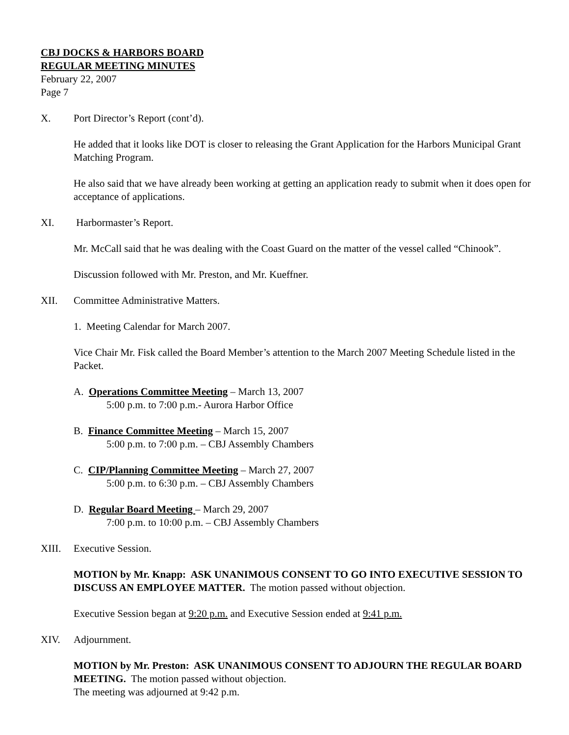CBJ DOCKS & HARBORS BOARD
REGULAR MEETING MINUTES
February 22, 2007
Page 7
X. Port Director’s Report (cont’d).
He added that it looks like DOT is closer to releasing the Grant Application for the Harbors Municipal Grant Matching Program.
He also said that we have already been working at getting an application ready to submit when it does open for acceptance of applications.
XI. Harbormaster’s Report.
Mr. McCall said that he was dealing with the Coast Guard on the matter of the vessel called “Chinook”.
Discussion followed with Mr. Preston, and Mr. Kueffner.
XII. Committee Administrative Matters.
1. Meeting Calendar for March 2007.
Vice Chair Mr. Fisk called the Board Member’s attention to the March 2007 Meeting Schedule listed in the Packet.
A. Operations Committee Meeting – March 13, 2007
5:00 p.m. to 7:00 p.m.- Aurora Harbor Office
B. Finance Committee Meeting – March 15, 2007
5:00 p.m. to 7:00 p.m. – CBJ Assembly Chambers
C. CIP/Planning Committee Meeting – March 27, 2007
5:00 p.m. to 6:30 p.m. – CBJ Assembly Chambers
D. Regular Board Meeting – March 29, 2007
7:00 p.m. to 10:00 p.m. – CBJ Assembly Chambers
XIII. Executive Session.
MOTION by Mr. Knapp: ASK UNANIMOUS CONSENT TO GO INTO EXECUTIVE SESSION TO DISCUSS AN EMPLOYEE MATTER. The motion passed without objection.
Executive Session began at 9:20 p.m. and Executive Session ended at 9:41 p.m.
XIV. Adjournment.
MOTION by Mr. Preston: ASK UNANIMOUS CONSENT TO ADJOURN THE REGULAR BOARD MEETING. The motion passed without objection.
The meeting was adjourned at 9:42 p.m.